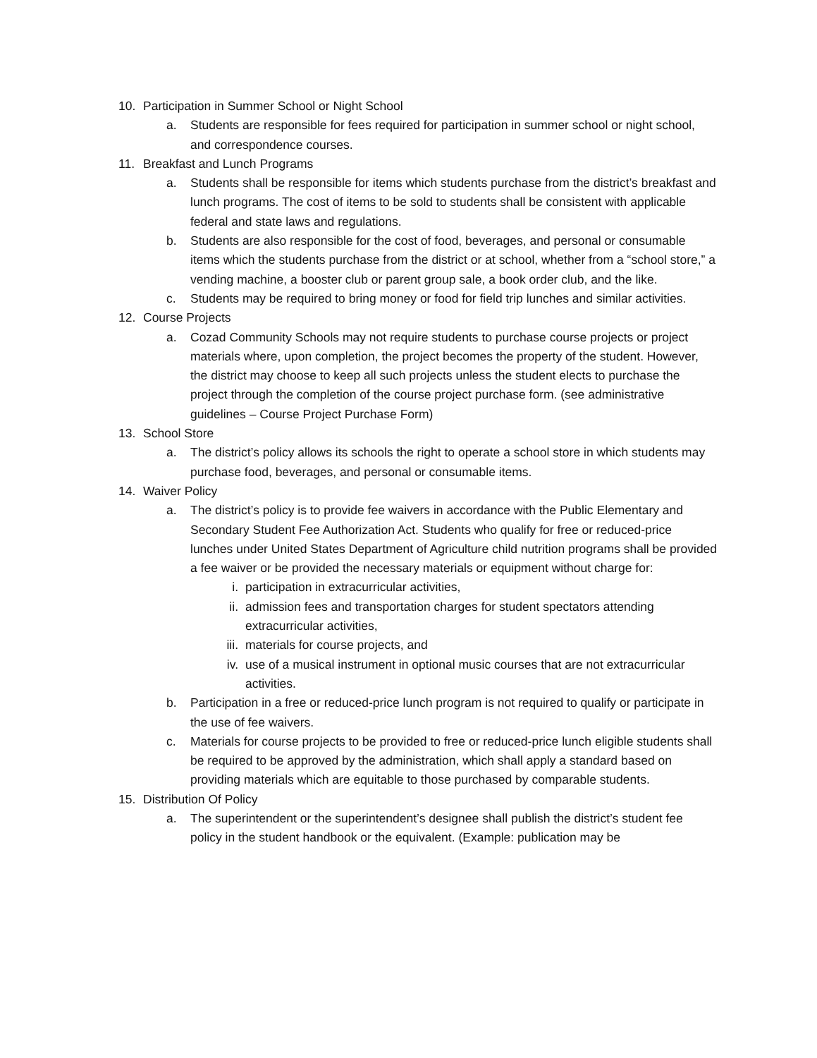10. Participation in Summer School or Night School
a. Students are responsible for fees required for participation in summer school or night school, and correspondence courses.
11. Breakfast and Lunch Programs
a. Students shall be responsible for items which students purchase from the district’s breakfast and lunch programs. The cost of items to be sold to students shall be consistent with applicable federal and state laws and regulations.
b. Students are also responsible for the cost of food, beverages, and personal or consumable items which the students purchase from the district or at school, whether from a “school store,” a vending machine, a booster club or parent group sale, a book order club, and the like.
c. Students may be required to bring money or food for field trip lunches and similar activities.
12. Course Projects
a. Cozad Community Schools may not require students to purchase course projects or project materials where, upon completion, the project becomes the property of the student. However, the district may choose to keep all such projects unless the student elects to purchase the project through the completion of the course project purchase form. (see administrative guidelines – Course Project Purchase Form)
13. School Store
a. The district’s policy allows its schools the right to operate a school store in which students may purchase food, beverages, and personal or consumable items.
14. Waiver Policy
a. The district’s policy is to provide fee waivers in accordance with the Public Elementary and Secondary Student Fee Authorization Act. Students who qualify for free or reduced-price lunches under United States Department of Agriculture child nutrition programs shall be provided a fee waiver or be provided the necessary materials or equipment without charge for:
i. participation in extracurricular activities,
ii. admission fees and transportation charges for student spectators attending extracurricular activities,
iii.
materials for course projects, and
iv. use of a musical instrument in optional music courses that are not extracurricular activities.
b. Participation in a free or reduced-price lunch program is not required to qualify or participate in the use of fee waivers.
c. Materials for course projects to be provided to free or reduced-price lunch eligible students shall be required to be approved by the administration, which shall apply a standard based on providing materials which are equitable to those purchased by comparable students.
15. Distribution Of Policy
a. The superintendent or the superintendent’s designee shall publish the district’s student fee policy in the student handbook or the equivalent. (Example: publication may be